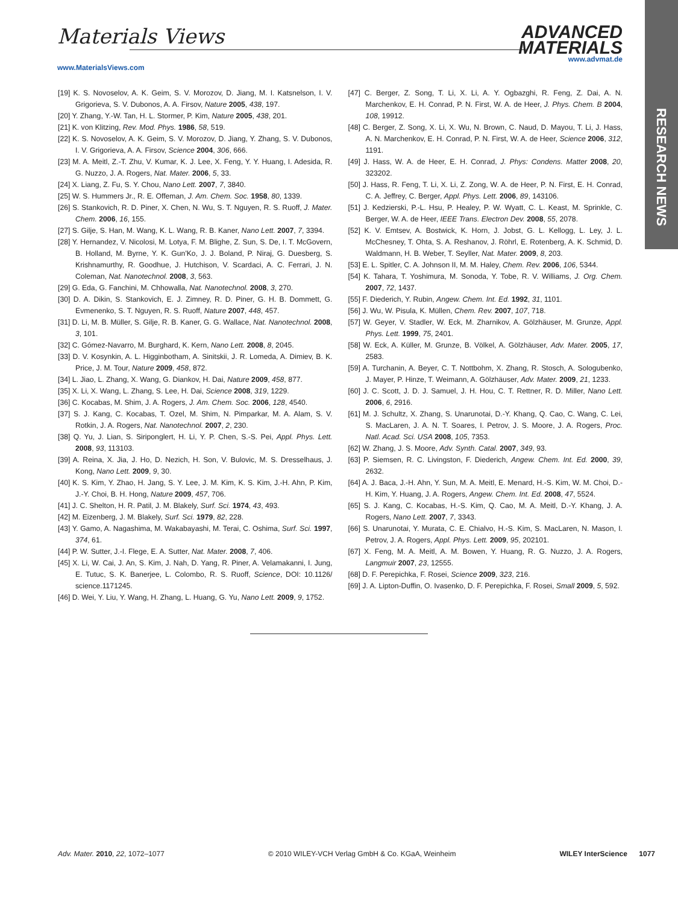Materials Views
www.MaterialsViews.com
ADVANCED
MATERIALS
www.advmat.de
RESEARCH NEWS
[19] K. S. Novoselov, A. K. Geim, S. V. Morozov, D. Jiang, M. I. Katsnelson, I. V. Grigorieva, S. V. Dubonos, A. A. Firsov, Nature 2005, 438, 197.
[20] Y. Zhang, Y.-W. Tan, H. L. Stormer, P. Kim, Nature 2005, 438, 201.
[21] K. von Klitzing, Rev. Mod. Phys. 1986, 58, 519.
[22] K. S. Novoselov, A. K. Geim, S. V. Morozov, D. Jiang, Y. Zhang, S. V. Dubonos, I. V. Grigorieva, A. A. Firsov, Science 2004, 306, 666.
[23] M. A. Meitl, Z.-T. Zhu, V. Kumar, K. J. Lee, X. Feng, Y. Y. Huang, I. Adesida, R. G. Nuzzo, J. A. Rogers, Nat. Mater. 2006, 5, 33.
[24] X. Liang, Z. Fu, S. Y. Chou, Nano Lett. 2007, 7, 3840.
[25] W. S. Hummers Jr., R. E. Offeman, J. Am. Chem. Soc. 1958, 80, 1339.
[26] S. Stankovich, R. D. Piner, X. Chen, N. Wu, S. T. Nguyen, R. S. Ruoff, J. Mater. Chem. 2006, 16, 155.
[27] S. Gilje, S. Han, M. Wang, K. L. Wang, R. B. Kaner, Nano Lett. 2007, 7, 3394.
[28] Y. Hernandez, V. Nicolosi, M. Lotya, F. M. Blighe, Z. Sun, S. De, I. T. McGovern, B. Holland, M. Byrne, Y. K. Gun'Ko, J. J. Boland, P. Niraj, G. Duesberg, S. Krishnamurthy, R. Goodhue, J. Hutchison, V. Scardaci, A. C. Ferrari, J. N. Coleman, Nat. Nanotechnol. 2008, 3, 563.
[29] G. Eda, G. Fanchini, M. Chhowalla, Nat. Nanotechnol. 2008, 3, 270.
[30] D. A. Dikin, S. Stankovich, E. J. Zimney, R. D. Piner, G. H. B. Dommett, G. Evmenenko, S. T. Nguyen, R. S. Ruoff, Nature 2007, 448, 457.
[31] D. Li, M. B. Müller, S. Gilje, R. B. Kaner, G. G. Wallace, Nat. Nanotechnol. 2008, 3, 101.
[32] C. Gómez-Navarro, M. Burghard, K. Kern, Nano Lett. 2008, 8, 2045.
[33] D. V. Kosynkin, A. L. Higginbotham, A. Sinitskii, J. R. Lomeda, A. Dimiev, B. K. Price, J. M. Tour, Nature 2009, 458, 872.
[34] L. Jiao, L. Zhang, X. Wang, G. Diankov, H. Dai, Nature 2009, 458, 877.
[35] X. Li, X. Wang, L. Zhang, S. Lee, H. Dai, Science 2008, 319, 1229.
[36] C. Kocabas, M. Shim, J. A. Rogers, J. Am. Chem. Soc. 2006, 128, 4540.
[37] S. J. Kang, C. Kocabas, T. Ozel, M. Shim, N. Pimparkar, M. A. Alam, S. V. Rotkin, J. A. Rogers, Nat. Nanotechnol. 2007, 2, 230.
[38] Q. Yu, J. Lian, S. Siriponglert, H. Li, Y. P. Chen, S.-S. Pei, Appl. Phys. Lett. 2008, 93, 113103.
[39] A. Reina, X. Jia, J. Ho, D. Nezich, H. Son, V. Bulovic, M. S. Dresselhaus, J. Kong, Nano Lett. 2009, 9, 30.
[40] K. S. Kim, Y. Zhao, H. Jang, S. Y. Lee, J. M. Kim, K. S. Kim, J.-H. Ahn, P. Kim, J.-Y. Choi, B. H. Hong, Nature 2009, 457, 706.
[41] J. C. Shelton, H. R. Patil, J. M. Blakely, Surf. Sci. 1974, 43, 493.
[42] M. Eizenberg, J. M. Blakely, Surf. Sci. 1979, 82, 228.
[43] Y. Gamo, A. Nagashima, M. Wakabayashi, M. Terai, C. Oshima, Surf. Sci. 1997, 374, 61.
[44] P. W. Sutter, J.-I. Flege, E. A. Sutter, Nat. Mater. 2008, 7, 406.
[45] X. Li, W. Cai, J. An, S. Kim, J. Nah, D. Yang, R. Piner, A. Velamakanni, I. Jung, E. Tutuc, S. K. Banerjee, L. Colombo, R. S. Ruoff, Science, DOI: 10.1126/ science.1171245.
[46] D. Wei, Y. Liu, Y. Wang, H. Zhang, L. Huang, G. Yu, Nano Lett. 2009, 9, 1752.
[47] C. Berger, Z. Song, T. Li, X. Li, A. Y. Ogbazghi, R. Feng, Z. Dai, A. N. Marchenkov, E. H. Conrad, P. N. First, W. A. de Heer, J. Phys. Chem. B 2004, 108, 19912.
[48] C. Berger, Z. Song, X. Li, X. Wu, N. Brown, C. Naud, D. Mayou, T. Li, J. Hass, A. N. Marchenkov, E. H. Conrad, P. N. First, W. A. de Heer, Science 2006, 312, 1191.
[49] J. Hass, W. A. de Heer, E. H. Conrad, J. Phys: Condens. Matter 2008, 20, 323202.
[50] J. Hass, R. Feng, T. Li, X. Li, Z. Zong, W. A. de Heer, P. N. First, E. H. Conrad, C. A. Jeffrey, C. Berger, Appl. Phys. Lett. 2006, 89, 143106.
[51] J. Kedzierski, P.-L. Hsu, P. Healey, P. W. Wyatt, C. L. Keast, M. Sprinkle, C. Berger, W. A. de Heer, IEEE Trans. Electron Dev. 2008, 55, 2078.
[52] K. V. Emtsev, A. Bostwick, K. Horn, J. Jobst, G. L. Kellogg, L. Ley, J. L. McChesney, T. Ohta, S. A. Reshanov, J. Röhrl, E. Rotenberg, A. K. Schmid, D. Waldmann, H. B. Weber, T. Seyller, Nat. Mater. 2009, 8, 203.
[53] E. L. Spitler, C. A. Johnson II, M. M. Haley, Chem. Rev. 2006, 106, 5344.
[54] K. Tahara, T. Yoshimura, M. Sonoda, Y. Tobe, R. V. Williams, J. Org. Chem. 2007, 72, 1437.
[55] F. Diederich, Y. Rubin, Angew. Chem. Int. Ed. 1992, 31, 1101.
[56] J. Wu, W. Pisula, K. Müllen, Chem. Rev. 2007, 107, 718.
[57] W. Geyer, V. Stadler, W. Eck, M. Zharnikov, A. Gölzhäuser, M. Grunze, Appl. Phys. Lett. 1999, 75, 2401.
[58] W. Eck, A. Küller, M. Grunze, B. Völkel, A. Gölzhäuser, Adv. Mater. 2005, 17, 2583.
[59] A. Turchanin, A. Beyer, C. T. Nottbohm, X. Zhang, R. Stosch, A. Sologubenko, J. Mayer, P. Hinze, T. Weimann, A. Gölzhäuser, Adv. Mater. 2009, 21, 1233.
[60] J. C. Scott, J. D. J. Samuel, J. H. Hou, C. T. Rettner, R. D. Miller, Nano Lett. 2006, 6, 2916.
[61] M. J. Schultz, X. Zhang, S. Unarunotai, D.-Y. Khang, Q. Cao, C. Wang, C. Lei, S. MacLaren, J. A. N. T. Soares, I. Petrov, J. S. Moore, J. A. Rogers, Proc. Natl. Acad. Sci. USA 2008, 105, 7353.
[62] W. Zhang, J. S. Moore, Adv. Synth. Catal. 2007, 349, 93.
[63] P. Siemsen, R. C. Livingston, F. Diederich, Angew. Chem. Int. Ed. 2000, 39, 2632.
[64] A. J. Baca, J.-H. Ahn, Y. Sun, M. A. Meitl, E. Menard, H.-S. Kim, W. M. Choi, D.-H. Kim, Y. Huang, J. A. Rogers, Angew. Chem. Int. Ed. 2008, 47, 5524.
[65] S. J. Kang, C. Kocabas, H.-S. Kim, Q. Cao, M. A. Meitl, D.-Y. Khang, J. A. Rogers, Nano Lett. 2007, 7, 3343.
[66] S. Unarunotai, Y. Murata, C. E. Chialvo, H.-S. Kim, S. MacLaren, N. Mason, I. Petrov, J. A. Rogers, Appl. Phys. Lett. 2009, 95, 202101.
[67] X. Feng, M. A. Meitl, A. M. Bowen, Y. Huang, R. G. Nuzzo, J. A. Rogers, Langmuir 2007, 23, 12555.
[68] D. F. Perepichka, F. Rosei, Science 2009, 323, 216.
[69] J. A. Lipton-Duffin, O. Ivasenko, D. F. Perepichka, F. Rosei, Small 2009, 5, 592.
Adv. Mater. 2010, 22, 1072–1077 © 2010 WILEY-VCH Verlag GmbH & Co. KGaA, Weinheim WILEY InterScience 1077